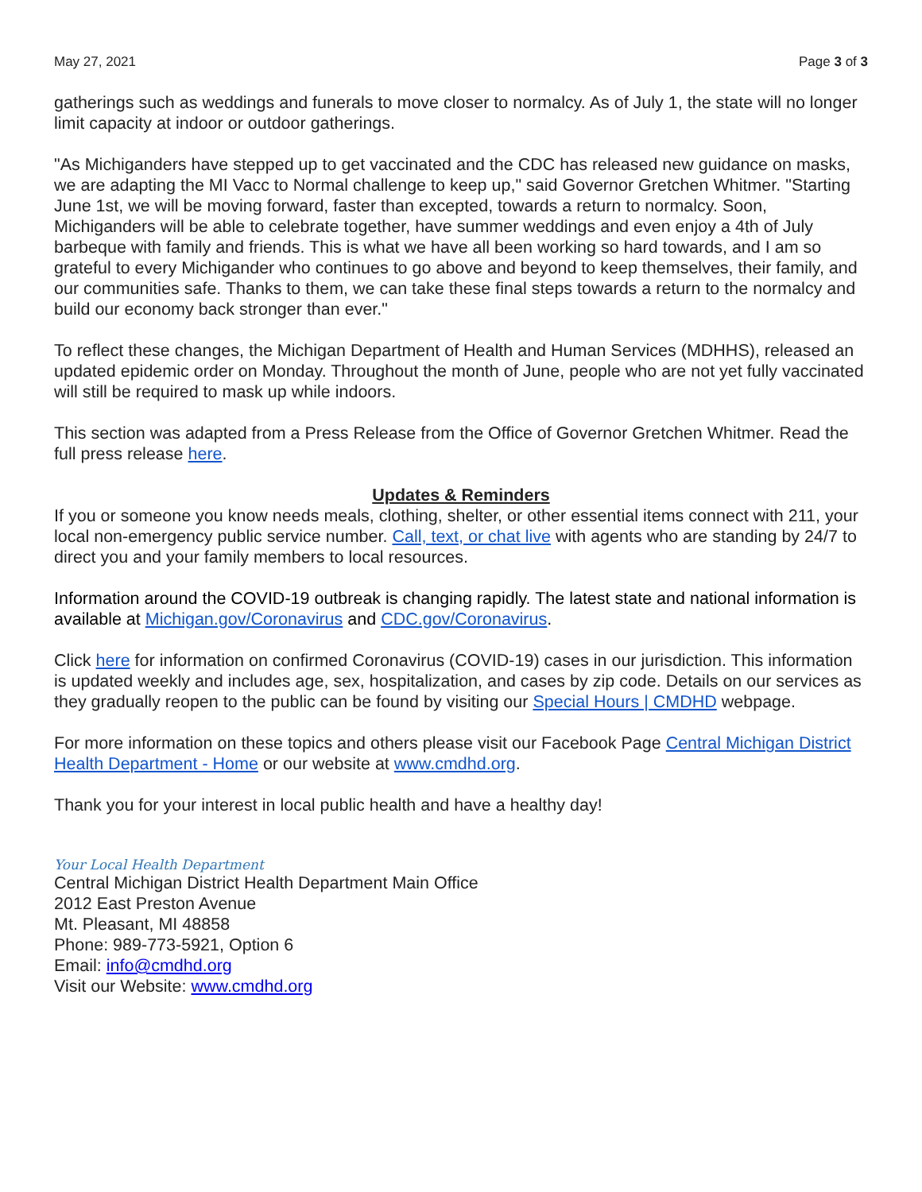May 27, 2021 Page 3 of 3
gatherings such as weddings and funerals to move closer to normalcy. As of July 1, the state will no longer limit capacity at indoor or outdoor gatherings.
"As Michiganders have stepped up to get vaccinated and the CDC has released new guidance on masks, we are adapting the MI Vacc to Normal challenge to keep up," said Governor Gretchen Whitmer. "Starting June 1st, we will be moving forward, faster than excepted, towards a return to normalcy. Soon, Michiganders will be able to celebrate together, have summer weddings and even enjoy a 4th of July barbeque with family and friends. This is what we have all been working so hard towards, and I am so grateful to every Michigander who continues to go above and beyond to keep themselves, their family, and our communities safe. Thanks to them, we can take these final steps towards a return to the normalcy and build our economy back stronger than ever."
To reflect these changes, the Michigan Department of Health and Human Services (MDHHS), released an updated epidemic order on Monday. Throughout the month of June, people who are not yet fully vaccinated will still be required to mask up while indoors.
This section was adapted from a Press Release from the Office of Governor Gretchen Whitmer. Read the full press release here.
Updates & Reminders
If you or someone you know needs meals, clothing, shelter, or other essential items connect with 211, your local non-emergency public service number. Call, text, or chat live with agents who are standing by 24/7 to direct you and your family members to local resources.
Information around the COVID-19 outbreak is changing rapidly. The latest state and national information is available at Michigan.gov/Coronavirus and CDC.gov/Coronavirus.
Click here for information on confirmed Coronavirus (COVID-19) cases in our jurisdiction. This information is updated weekly and includes age, sex, hospitalization, and cases by zip code. Details on our services as they gradually reopen to the public can be found by visiting our Special Hours | CMDHD webpage.
For more information on these topics and others please visit our Facebook Page Central Michigan District Health Department - Home or our website at www.cmdhd.org.
Thank you for your interest in local public health and have a healthy day!
Your Local Health Department
Central Michigan District Health Department Main Office
2012 East Preston Avenue
Mt. Pleasant, MI 48858
Phone: 989-773-5921, Option 6
Email: info@cmdhd.org
Visit our Website: www.cmdhd.org